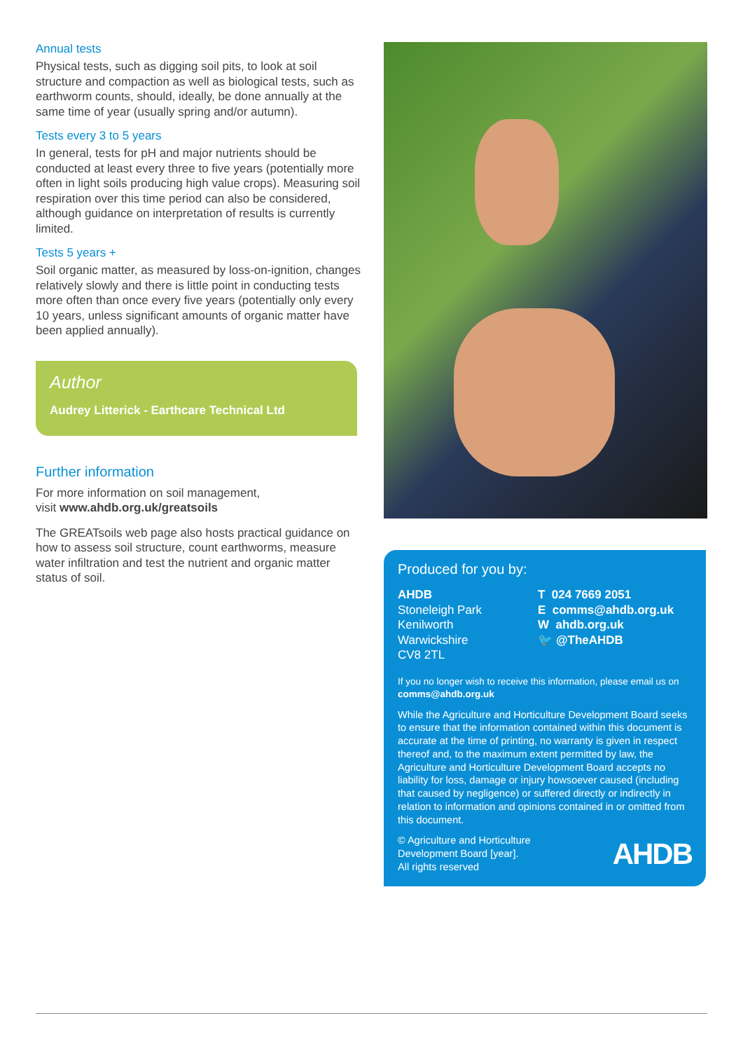Annual tests
Physical tests, such as digging soil pits, to look at soil structure and compaction as well as biological tests, such as earthworm counts, should, ideally, be done annually at the same time of year (usually spring and/or autumn).
Tests every 3 to 5 years
In general, tests for pH and major nutrients should be conducted at least every three to five years (potentially more often in light soils producing high value crops). Measuring soil respiration over this time period can also be considered, although guidance on interpretation of results is currently limited.
Tests 5 years +
Soil organic matter, as measured by loss-on-ignition, changes relatively slowly and there is little point in conducting tests more often than once every five years (potentially only every 10 years, unless significant amounts of organic matter have been applied annually).
Author
Audrey Litterick - Earthcare Technical Ltd
Further information
For more information on soil management,
visit www.ahdb.org.uk/greatsoils
The GREATsoils web page also hosts practical guidance on how to assess soil structure, count earthworms, measure water infiltration and test the nutrient and organic matter status of soil.
Produced for you by:
AHDB
Stoneleigh Park
Kenilworth
Warwickshire
CV8 2TL
T 024 7669 2051
E comms@ahdb.org.uk
W ahdb.org.uk
🐦 @TheAHDB
If you no longer wish to receive this information, please email us on comms@ahdb.org.uk
While the Agriculture and Horticulture Development Board seeks to ensure that the information contained within this document is accurate at the time of printing, no warranty is given in respect thereof and, to the maximum extent permitted by law, the Agriculture and Horticulture Development Board accepts no liability for loss, damage or injury howsoever caused (including that caused by negligence) or suffered directly or indirectly in relation to information and opinions contained in or omitted from this document.
© Agriculture and Horticulture
Development Board [year].
All rights reserved
AHDB